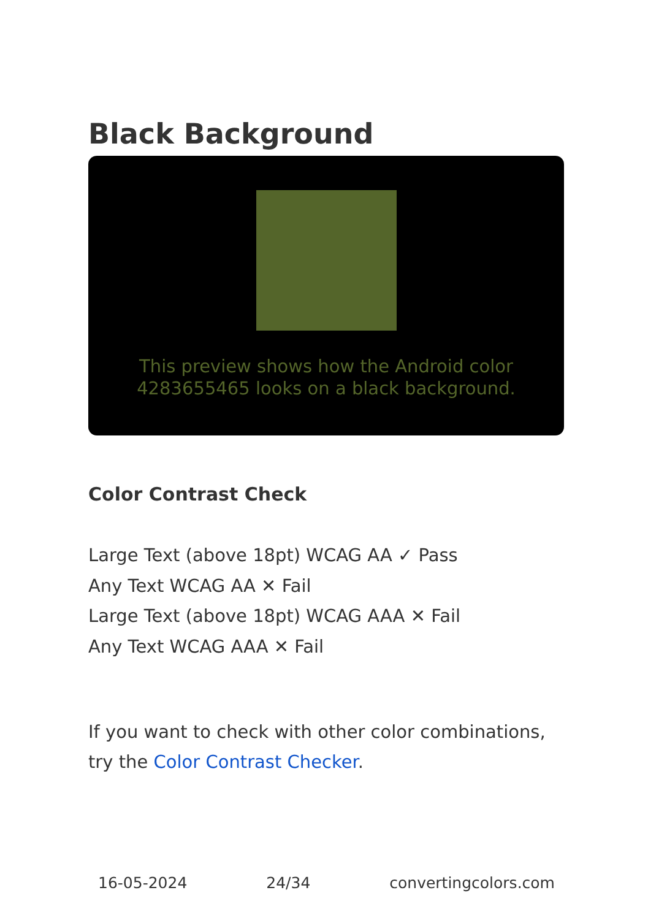Black Background
This preview shows how the Android color 4283655465 looks on a black background.
Color Contrast Check
Large Text (above 18pt) WCAG AA ✓ Pass
Any Text WCAG AA ✕ Fail
Large Text (above 18pt) WCAG AAA ✕ Fail
Any Text WCAG AAA ✕ Fail
If you want to check with other color combinations, try the Color Contrast Checker.
16-05-2024 24/34 convertingcolors.com